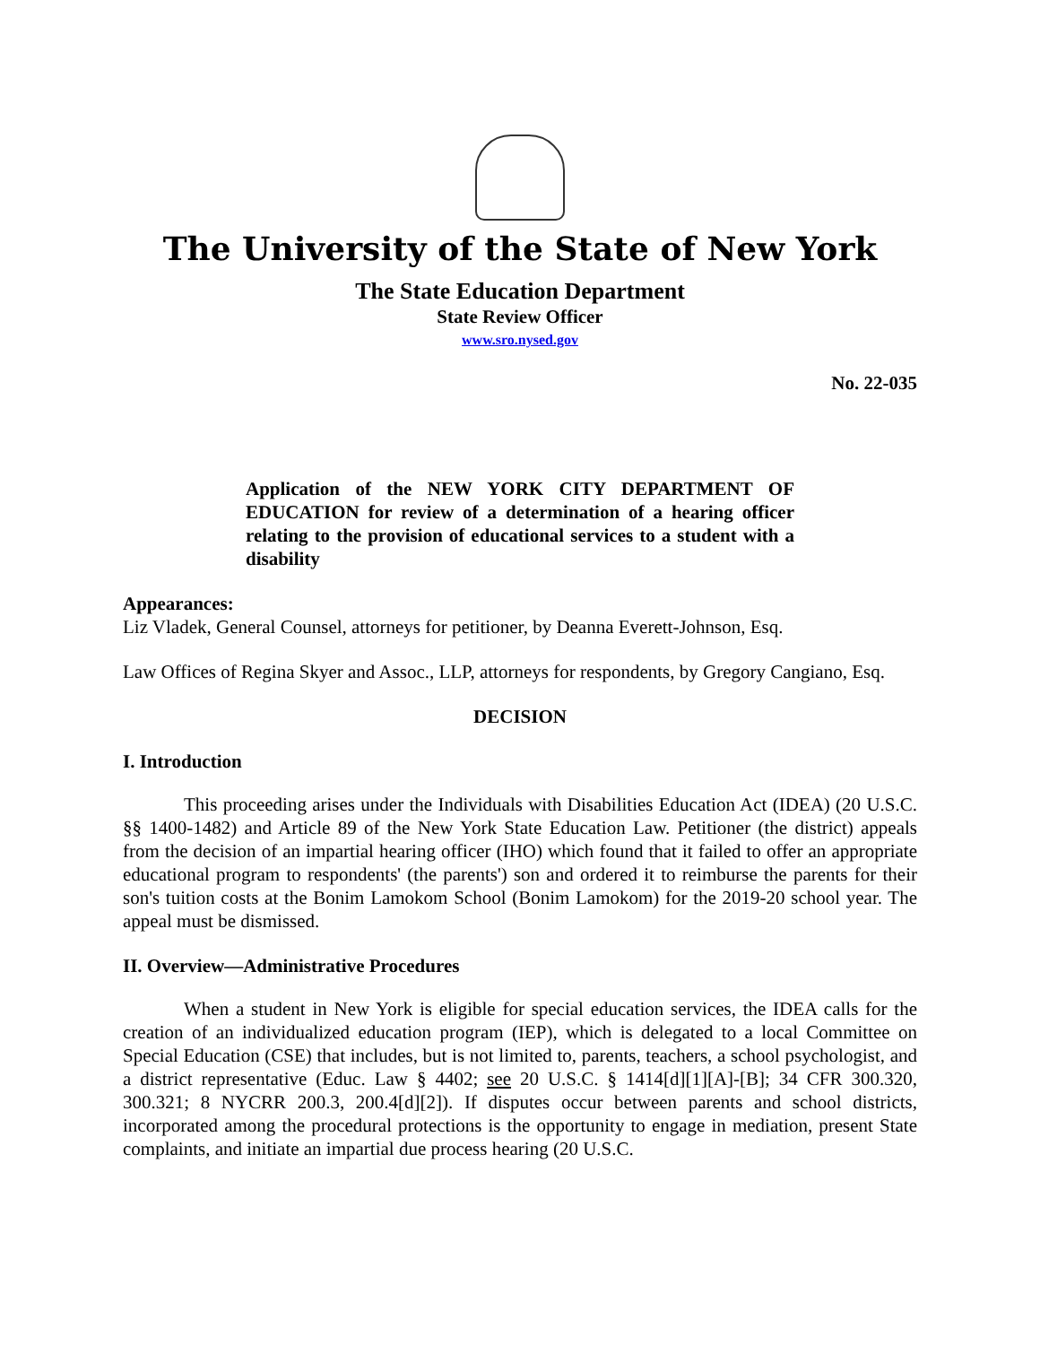The University of the State of New York
The State Education Department
State Review Officer
www.sro.nysed.gov
No. 22-035
Application of the NEW YORK CITY DEPARTMENT OF EDUCATION for review of a determination of a hearing officer relating to the provision of educational services to a student with a disability
Appearances:
Liz Vladek, General Counsel, attorneys for petitioner, by Deanna Everett-Johnson, Esq.
Law Offices of Regina Skyer and Assoc., LLP, attorneys for respondents, by Gregory Cangiano, Esq.
DECISION
I. Introduction
This proceeding arises under the Individuals with Disabilities Education Act (IDEA) (20 U.S.C. §§ 1400-1482) and Article 89 of the New York State Education Law. Petitioner (the district) appeals from the decision of an impartial hearing officer (IHO) which found that it failed to offer an appropriate educational program to respondents' (the parents') son and ordered it to reimburse the parents for their son's tuition costs at the Bonim Lamokom School (Bonim Lamokom) for the 2019-20 school year. The appeal must be dismissed.
II. Overview—Administrative Procedures
When a student in New York is eligible for special education services, the IDEA calls for the creation of an individualized education program (IEP), which is delegated to a local Committee on Special Education (CSE) that includes, but is not limited to, parents, teachers, a school psychologist, and a district representative (Educ. Law § 4402; see 20 U.S.C. § 1414[d][1][A]-[B]; 34 CFR 300.320, 300.321; 8 NYCRR 200.3, 200.4[d][2]). If disputes occur between parents and school districts, incorporated among the procedural protections is the opportunity to engage in mediation, present State complaints, and initiate an impartial due process hearing (20 U.S.C.